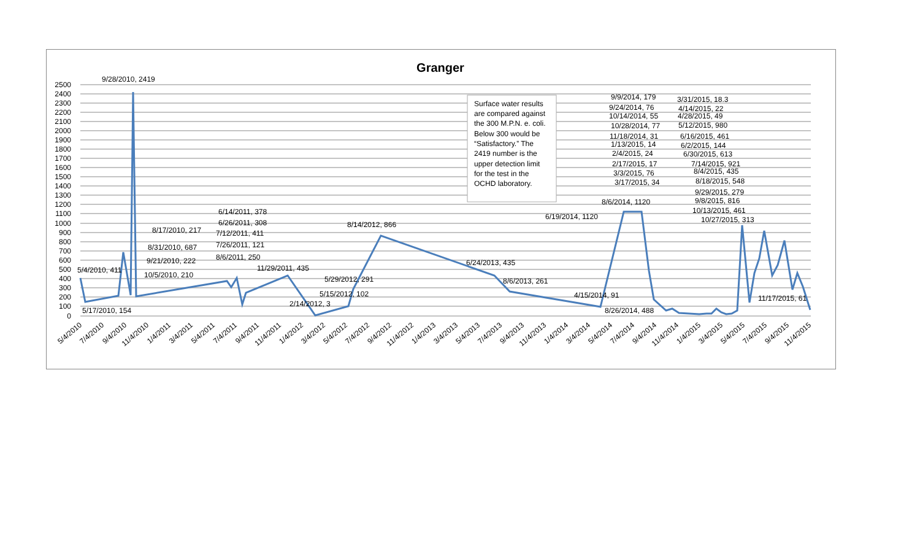Granger
2500
2400
2300
2200
2100
2000
1900
1800
1700
1600
1500
1400
1300
1200
1100
1000
900
800
700
600
500
400
300
200
100
0
9/28/2010, 2419
5/4/2010, 411
5/17/2010, 154
8/17/2010, 217
8/31/2010, 687
9/21/2010, 222
10/5/2010, 210
6/14/2011, 378
6/26/2011, 308
7/12/2011, 411
7/26/2011, 121
8/6/2011, 250
11/29/2011, 435
2/14/2012, 3
5/15/2012, 102
5/29/2012, 291
8/14/2012, 866
6/24/2013, 435
8/6/2013, 261
4/15/2014, 91
6/19/2014, 1120
8/6/2014, 1120
8/26/2014, 488
9/9/2014, 179
9/24/2014, 76
10/14/2014, 55
10/28/2014, 77
11/18/2014, 31
1/13/2015, 14
2/4/2015, 24
2/17/2015, 17
3/3/2015, 76
3/17/2015, 34
3/31/2015, 18.3
4/14/2015, 22
4/28/2015, 49
5/12/2015, 980
6/16/2015, 461
6/2/2015, 144
6/30/2015, 613
7/14/2015, 921
8/4/2015, 435
8/18/2015, 548
9/29/2015, 279
9/8/2015, 816
10/13/2015, 461
10/27/2015, 313
11/17/2015, 61
Surface water results
are compared against
the 300 M.P.N. e. coli.
Below 300 would be
“Satisfactory.” The
2419 number is the
upper detection limit
for the test in the
OCHD laboratory.
5/4/2010
7/4/2010
9/4/2010
11/4/2010
1/4/2011
3/4/2011
5/4/2011
7/4/2011
9/4/2011
11/4/2011
1/4/2012
3/4/2012
5/4/2012
7/4/2012
9/4/2012
11/4/2012
1/4/2013
3/4/2013
5/4/2013
7/4/2013
9/4/2013
11/4/2013
1/4/2014
3/4/2014
5/4/2014
7/4/2014
9/4/2014
11/4/2014
1/4/2015
3/4/2015
5/4/2015
7/4/2015
9/4/2015
11/4/2015